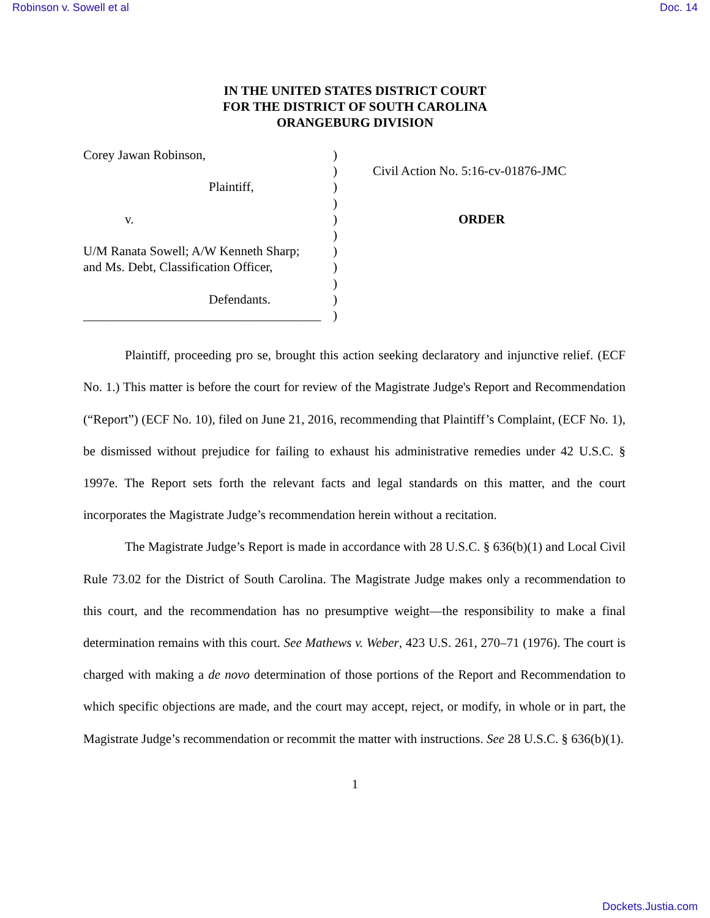Robinson v. Sowell et al Doc. 14
IN THE UNITED STATES DISTRICT COURT
FOR THE DISTRICT OF SOUTH CAROLINA
ORANGEBURG DIVISION
Corey Jawan Robinson,
Plaintiff,
v.
U/M Ranata Sowell; A/W Kenneth Sharp;
and Ms. Debt, Classification Officer,
Defendants.
_____________________________________
)
)
)
)
)
)
)
)
)
)
)
Civil Action No. 5:16-cv-01876-JMC
ORDER
Plaintiff, proceeding pro se, brought this action seeking declaratory and injunctive relief. (ECF No. 1.) This matter is before the court for review of the Magistrate Judge's Report and Recommendation (“Report”) (ECF No. 10), filed on June 21, 2016, recommending that Plaintiff’s Complaint, (ECF No. 1), be dismissed without prejudice for failing to exhaust his administrative remedies under 42 U.S.C. § 1997e. The Report sets forth the relevant facts and legal standards on this matter, and the court incorporates the Magistrate Judge’s recommendation herein without a recitation.
The Magistrate Judge’s Report is made in accordance with 28 U.S.C. § 636(b)(1) and Local Civil Rule 73.02 for the District of South Carolina. The Magistrate Judge makes only a recommendation to this court, and the recommendation has no presumptive weight—the responsibility to make a final determination remains with this court. See Mathews v. Weber, 423 U.S. 261, 270–71 (1976). The court is charged with making a de novo determination of those portions of the Report and Recommendation to which specific objections are made, and the court may accept, reject, or modify, in whole or in part, the Magistrate Judge’s recommendation or recommit the matter with instructions. See 28 U.S.C. § 636(b)(1).
1
Dockets.Justia.com